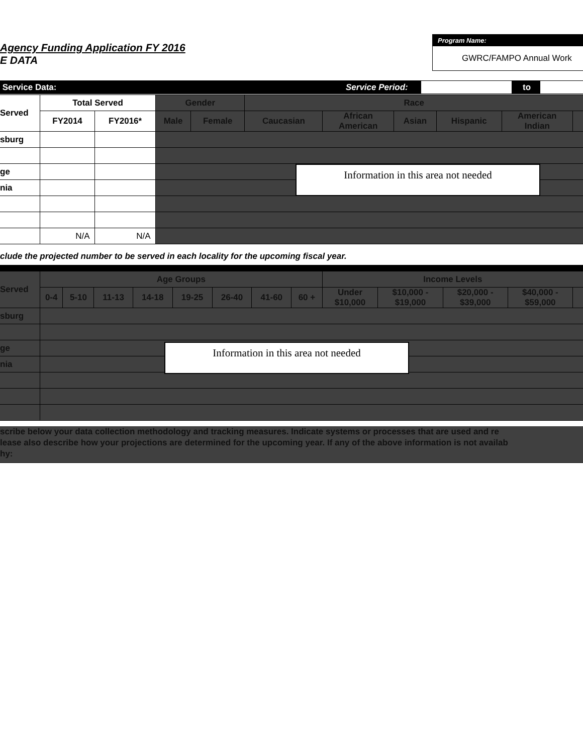Agency Funding Application FY 2016
E DATA
Program Name:
GWRC/FAMPO Annual Work
Service Data: Service Period: to
| Served | Total Served | | Gender | | Race | | | | | |
| --- | --- | --- | --- | --- | --- | --- | --- | --- | --- | --- |
| | FY2014 | FY2016* | Male | Female | Caucasian | African American | Asian | Hispanic | American Indian | |
| sburg | | | | | | | | | | |
| ge | | | | | | | | | | |
| nia | | | | | | | | | | |
| | N/A | N/A | | | | | | | | |
Information in this area not needed
clude the projected number to be served in each locality for the upcoming fiscal year.
| Served | Age Groups | | | | | | | | Income Levels | | | | |
| --- | --- | --- | --- | --- | --- | --- | --- | --- | --- | --- | --- | --- | --- |
| | 0-4 | 5-10 | 11-13 | 14-18 | 19-25 | 26-40 | 41-60 | 60 + | Under $10,000 | $10,000 - $19,000 | $20,000 - $39,000 | $40,000 - $59,000 | |
| sburg | | | | | | | | | | | | | |
| ge | | | | | | | | | | | | | |
| nia | | | | | | | | | | | | | |
Information in this area not needed
scribe below your data collection methodology and tracking measures. Indicate systems or processes that are used and re
lease also describe how your projections are determined for the upcoming year. If any of the above information is not availab
hy: